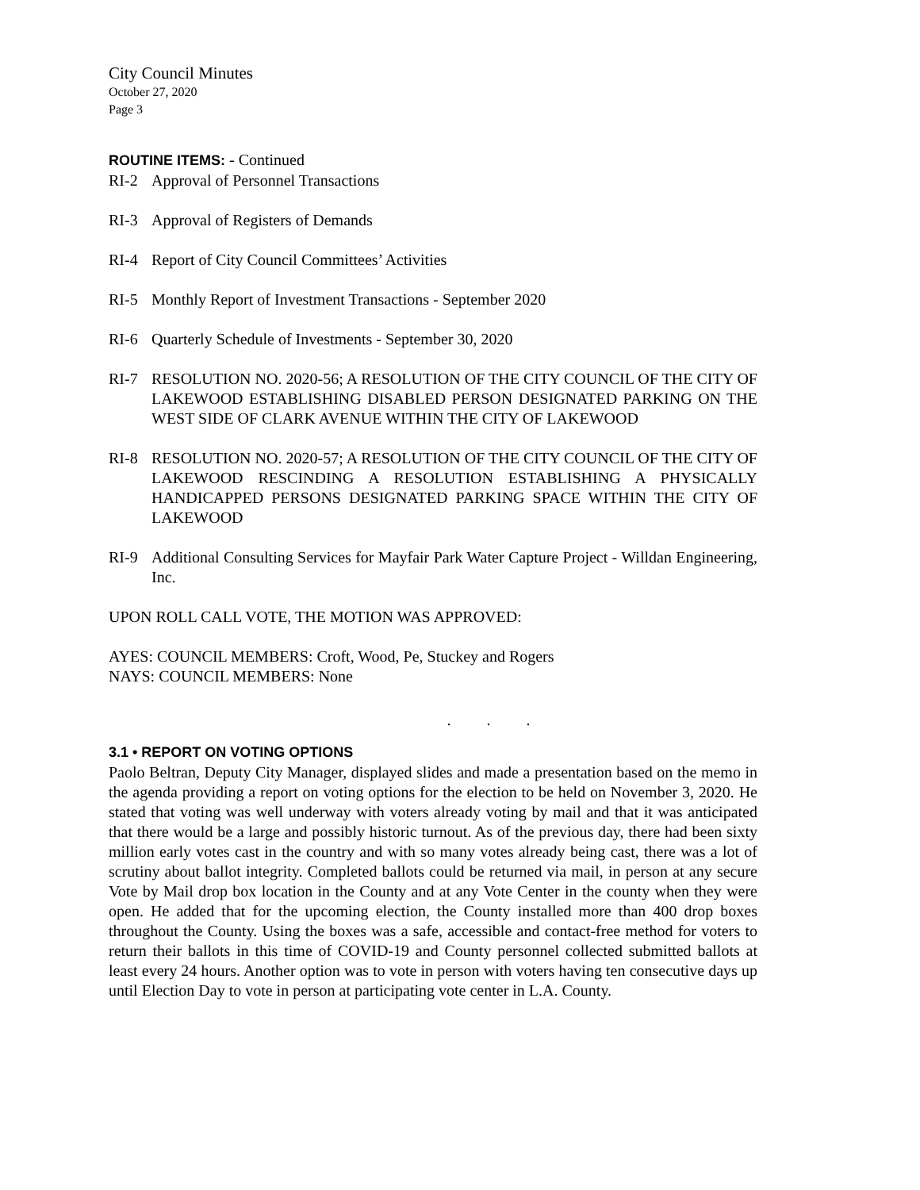City Council Minutes
October 27, 2020
Page 3
ROUTINE ITEMS:
- Continued
RI-2 Approval of Personnel Transactions
RI-3 Approval of Registers of Demands
RI-4 Report of City Council Committees’ Activities
RI-5 Monthly Report of Investment Transactions - September 2020
RI-6 Quarterly Schedule of Investments - September 30, 2020
RI-7 RESOLUTION NO. 2020-56; A RESOLUTION OF THE CITY COUNCIL OF THE CITY OF LAKEWOOD ESTABLISHING DISABLED PERSON DESIGNATED PARKING ON THE WEST SIDE OF CLARK AVENUE WITHIN THE CITY OF LAKEWOOD
RI-8 RESOLUTION NO. 2020-57; A RESOLUTION OF THE CITY COUNCIL OF THE CITY OF LAKEWOOD RESCINDING A RESOLUTION ESTABLISHING A PHYSICALLY HANDICAPPED PERSONS DESIGNATED PARKING SPACE WITHIN THE CITY OF LAKEWOOD
RI-9 Additional Consulting Services for Mayfair Park Water Capture Project - Willdan Engineering, Inc.
UPON ROLL CALL VOTE, THE MOTION WAS APPROVED:
AYES: COUNCIL MEMBERS: Croft, Wood, Pe, Stuckey and Rogers
NAYS: COUNCIL MEMBERS: None
. . .
3.1 • REPORT ON VOTING OPTIONS
Paolo Beltran, Deputy City Manager, displayed slides and made a presentation based on the memo in the agenda providing a report on voting options for the election to be held on November 3, 2020. He stated that voting was well underway with voters already voting by mail and that it was anticipated that there would be a large and possibly historic turnout. As of the previous day, there had been sixty million early votes cast in the country and with so many votes already being cast, there was a lot of scrutiny about ballot integrity. Completed ballots could be returned via mail, in person at any secure Vote by Mail drop box location in the County and at any Vote Center in the county when they were open. He added that for the upcoming election, the County installed more than 400 drop boxes throughout the County. Using the boxes was a safe, accessible and contact-free method for voters to return their ballots in this time of COVID-19 and County personnel collected submitted ballots at least every 24 hours. Another option was to vote in person with voters having ten consecutive days up until Election Day to vote in person at participating vote center in L.A. County.